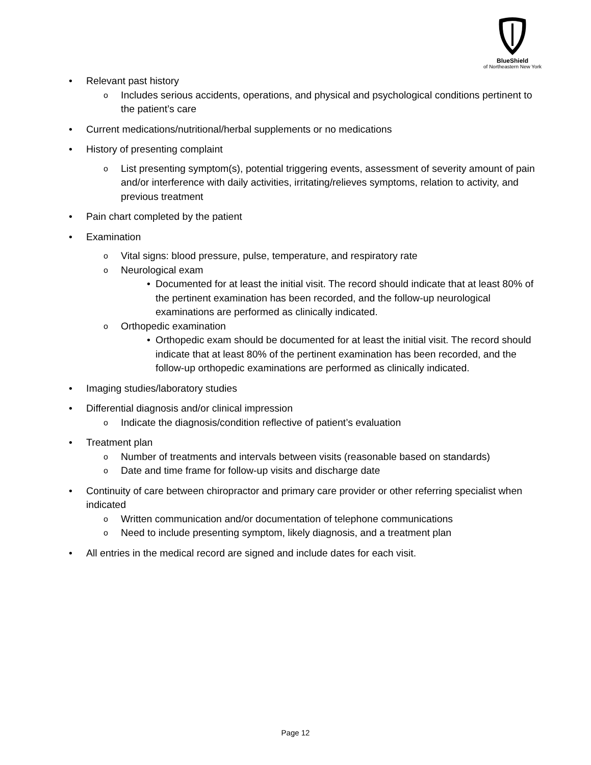BlueShield
of Northeastern New York
• Relevant past history
o Includes serious accidents, operations, and physical and psychological conditions pertinent to the patient’s care
• Current medications/nutritional/herbal supplements or no medications
• History of presenting complaint
o List presenting symptom(s), potential triggering events, assessment of severity amount of pain and/or interference with daily activities, irritating/relieves symptoms, relation to activity, and previous treatment
• Pain chart completed by the patient
• Examination
o Vital signs: blood pressure, pulse, temperature, and respiratory rate
o Neurological exam
• Documented for at least the initial visit. The record should indicate that at least 80% of the pertinent examination has been recorded, and the follow-up neurological examinations are performed as clinically indicated.
o Orthopedic examination
• Orthopedic exam should be documented for at least the initial visit. The record should indicate that at least 80% of the pertinent examination has been recorded, and the follow-up orthopedic examinations are performed as clinically indicated.
• Imaging studies/laboratory studies
• Differential diagnosis and/or clinical impression
o Indicate the diagnosis/condition reflective of patient’s evaluation
• Treatment plan
o Number of treatments and intervals between visits (reasonable based on standards)
o Date and time frame for follow-up visits and discharge date
• Continuity of care between chiropractor and primary care provider or other referring specialist when indicated
o Written communication and/or documentation of telephone communications
o Need to include presenting symptom, likely diagnosis, and a treatment plan
• All entries in the medical record are signed and include dates for each visit.
Page 12